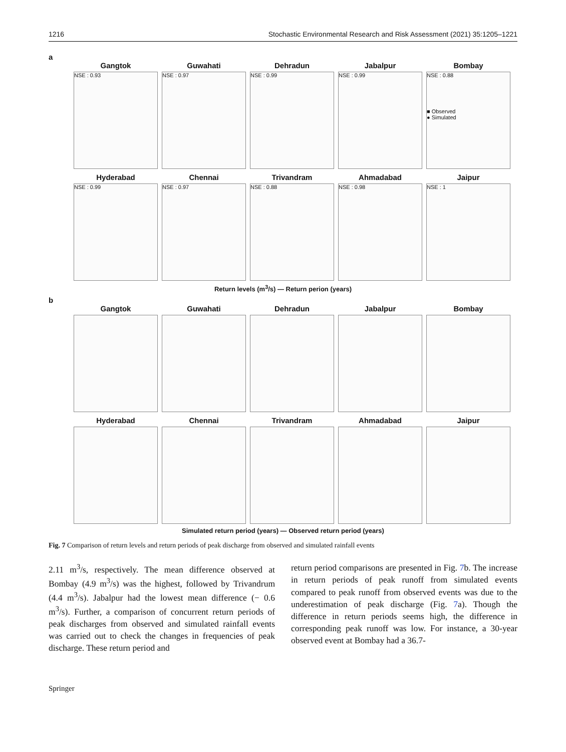1216 Stochastic Environmental Research and Risk Assessment (2021) 35:1205–1221
a
Gangtok
NSE : 0.93
Guwahati
NSE : 0.97
Dehradun
NSE : 0.99
Jabalpur
NSE : 0.99
Bombay
NSE : 0.88
■ Observed
● Simulated
Hyderabad
NSE : 0.99
Chennai
NSE : 0.97
Trivandram
NSE : 0.88
Ahmadabad
NSE : 0.98
Jaipur
NSE : 1
Return levels (m<sup>3</sup>/s) — Return perion (years)
b
Gangtok Guwahati Dehradun Jabalpur Bombay
Hyderabad Chennai Trivandram Ahmadabad Jaipur
Simulated return period (years) — Observed return period (years)
Fig. 7 Comparison of return levels and return periods of peak discharge from observed and simulated rainfall events
2.11 m<sup>3</sup>/s, respectively. The mean difference observed at Bombay (4.9 m<sup>3</sup>/s) was the highest, followed by Trivandrum (4.4 m<sup>3</sup>/s). Jabalpur had the lowest mean difference (− 0.6 m<sup>3</sup>/s). Further, a comparison of concurrent return periods of peak discharges from observed and simulated rainfall events was carried out to check the changes in frequencies of peak discharge. These return period and
return period comparisons are presented in Fig. 7b. The increase in return periods of peak runoff from simulated events compared to peak runoff from observed events was due to the underestimation of peak discharge (Fig. 7a). Though the difference in return periods seems high, the difference in corresponding peak runoff was low. For instance, a 30-year observed event at Bombay had a 36.7-
Springer